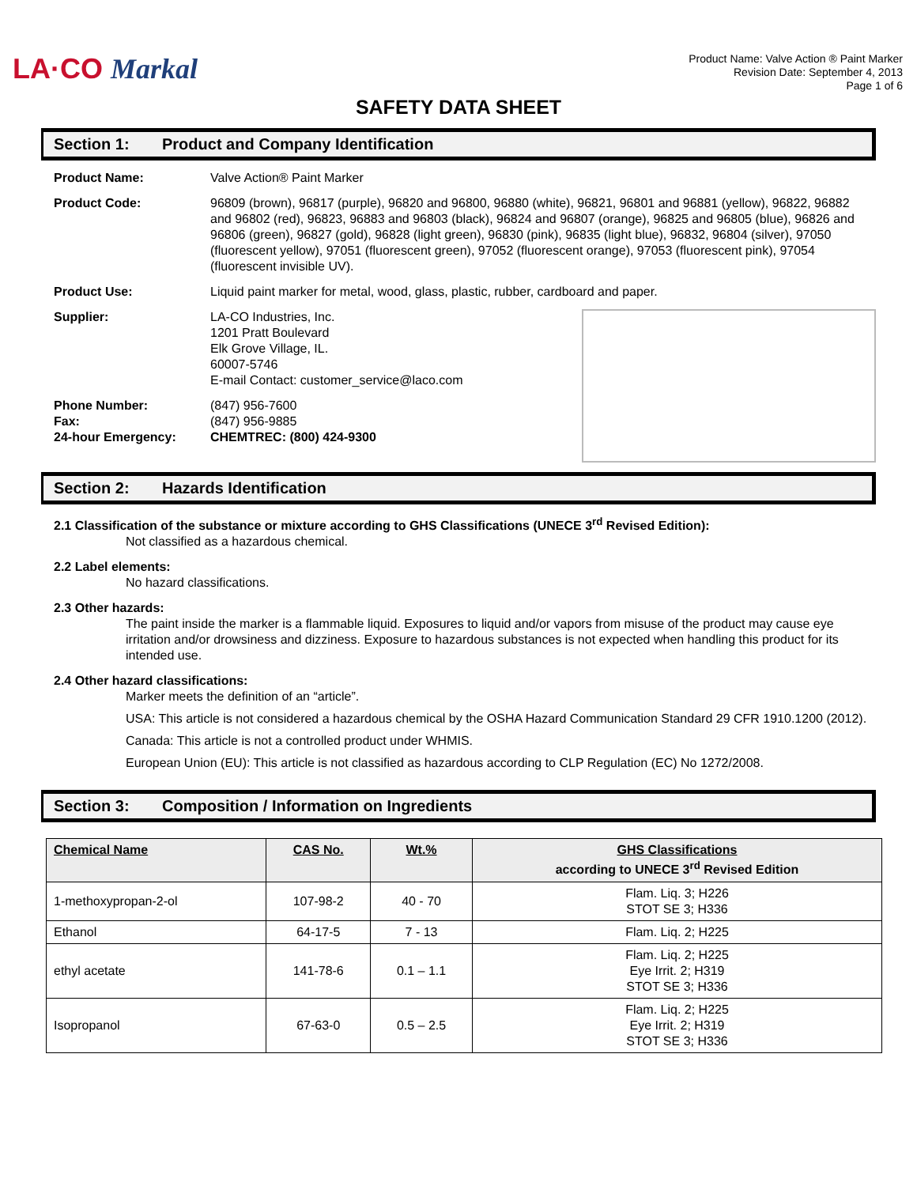LA·CO Markal
Product Name: Valve Action ® Paint Marker
Revision Date: September 4, 2013
Page 1 of 6
SAFETY DATA SHEET
Section 1: Product and Company Identification
Product Name: Valve Action® Paint Marker
Product Code: 96809 (brown), 96817 (purple), 96820 and 96800, 96880 (white), 96821, 96801 and 96881 (yellow), 96822, 96882 and 96802 (red), 96823, 96883 and 96803 (black), 96824 and 96807 (orange), 96825 and 96805 (blue), 96826 and 96806 (green), 96827 (gold), 96828 (light green), 96830 (pink), 96835 (light blue), 96832, 96804 (silver), 97050 (fluorescent yellow), 97051 (fluorescent green), 97052 (fluorescent orange), 97053 (fluorescent pink), 97054 (fluorescent invisible UV).
Product Use: Liquid paint marker for metal, wood, glass, plastic, rubber, cardboard and paper.
Supplier: LA-CO Industries, Inc.
1201 Pratt Boulevard
Elk Grove Village, IL.
60007-5746
E-mail Contact: customer_service@laco.com
Phone Number:
Fax:
24-hour Emergency:
(847) 956-7600
(847) 956-9885
CHEMTREC: (800) 424-9300
Section 2: Hazards Identification
2.1 Classification of the substance or mixture according to GHS Classifications (UNECE 3<sup>rd</sup> Revised Edition):
Not classified as a hazardous chemical.
2.2 Label elements:
No hazard classifications.
2.3 Other hazards:
The paint inside the marker is a flammable liquid. Exposures to liquid and/or vapors from misuse of the product may cause eye irritation and/or drowsiness and dizziness. Exposure to hazardous substances is not expected when handling this product for its intended use.
2.4 Other hazard classifications:
Marker meets the definition of an “article”.
USA: This article is not considered a hazardous chemical by the OSHA Hazard Communication Standard 29 CFR 1910.1200 (2012).
Canada: This article is not a controlled product under WHMIS.
European Union (EU): This article is not classified as hazardous according to CLP Regulation (EC) No 1272/2008.
Section 3: Composition / Information on Ingredients
| Chemical Name | CAS No. | Wt.% | GHS Classifications according to UNECE 3<sup>rd</sup> Revised Edition |
| --- | --- | --- | --- |
| 1-methoxypropan-2-ol | 107-98-2 | 40 - 70 | Flam. Liq. 3; H226 STOT SE 3; H336 |
| Ethanol | 64-17-5 | 7 - 13 | Flam. Liq. 2; H225 |
| ethyl acetate | 141-78-6 | 0.1 – 1.1 | Flam. Liq. 2; H225 Eye Irrit. 2; H319 STOT SE 3; H336 |
| Isopropanol | 67-63-0 | 0.5 – 2.5 | Flam. Liq. 2; H225 Eye Irrit. 2; H319 STOT SE 3; H336 |